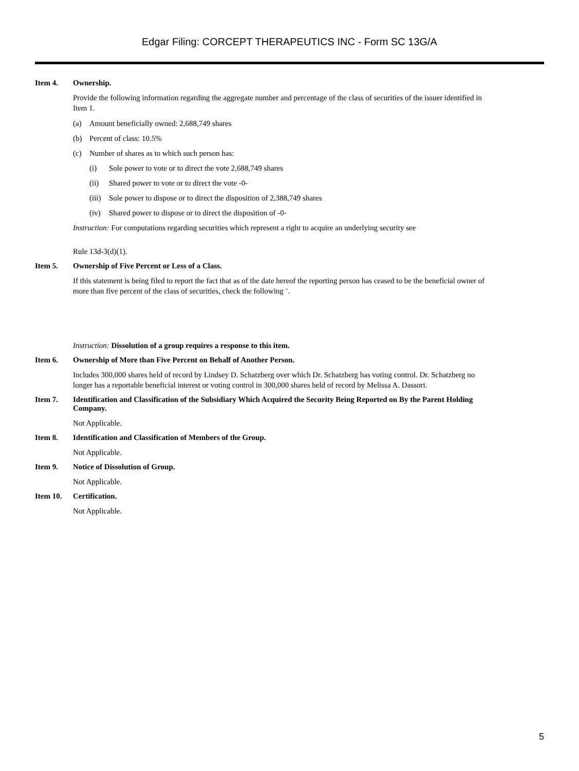Edgar Filing: CORCEPT THERAPEUTICS INC - Form SC 13G/A
Item 4. Ownership.
Provide the following information regarding the aggregate number and percentage of the class of securities of the issuer identified in Item 1.
(a) Amount beneficially owned: 2,688,749 shares
(b) Percent of class: 10.5%
(c) Number of shares as to which such person has:
(i) Sole power to vote or to direct the vote 2,688,749 shares
(ii) Shared power to vote or to direct the vote -0-
(iii) Sole power to dispose or to direct the disposition of 2,388,749 shares
(iv) Shared power to dispose or to direct the disposition of -0-
Instruction: For computations regarding securities which represent a right to acquire an underlying security see
Rule 13d-3(d)(1).
Item 5. Ownership of Five Percent or Less of a Class.
If this statement is being filed to report the fact that as of the date hereof the reporting person has ceased to be the beneficial owner of more than five percent of the class of securities, check the following ¨.
Instruction: Dissolution of a group requires a response to this item.
Item 6. Ownership of More than Five Percent on Behalf of Another Person.
Includes 300,000 shares held of record by Lindsey D. Schatzberg over which Dr. Schatzberg has voting control. Dr. Schatzberg no longer has a reportable beneficial interest or voting control in 300,000 shares held of record by Melissa A. Dassori.
Item 7. Identification and Classification of the Subsidiary Which Acquired the Security Being Reported on By the Parent Holding Company.
Not Applicable.
Item 8. Identification and Classification of Members of the Group.
Not Applicable.
Item 9. Notice of Dissolution of Group.
Not Applicable.
Item 10. Certification.
Not Applicable.
5